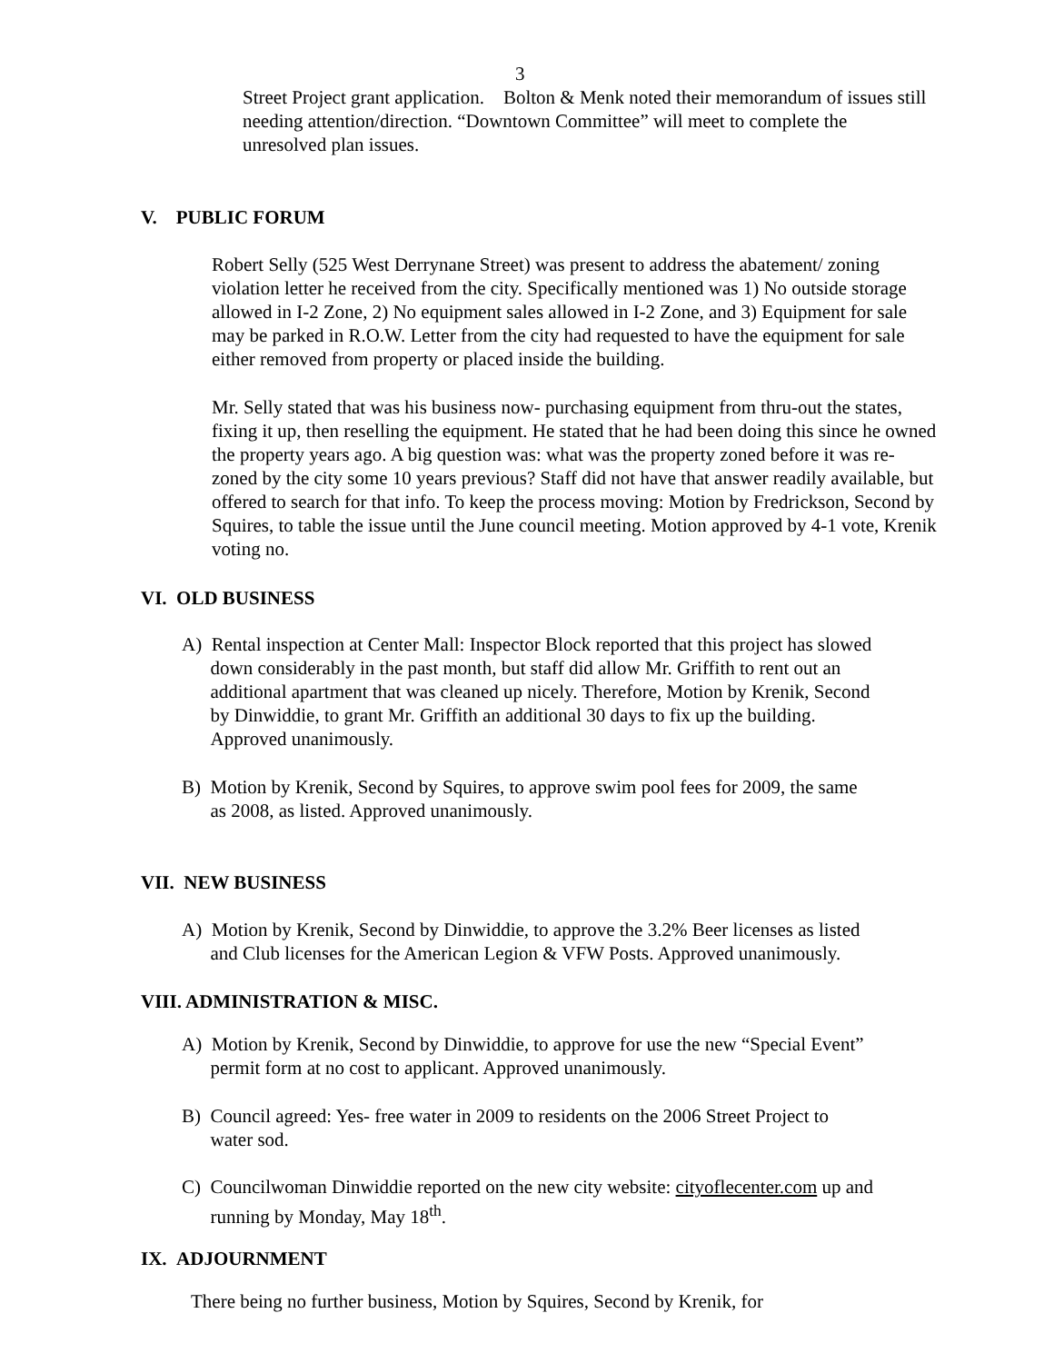3
Street Project grant application. Bolton & Menk noted their memorandum of issues still needing attention/direction. “Downtown Committee” will meet to complete the unresolved plan issues.
V. PUBLIC FORUM
Robert Selly (525 West Derrynane Street) was present to address the abatement/ zoning violation letter he received from the city. Specifically mentioned was 1) No outside storage allowed in I-2 Zone, 2) No equipment sales allowed in I-2 Zone, and 3) Equipment for sale may be parked in R.O.W. Letter from the city had requested to have the equipment for sale either removed from property or placed inside the building.
Mr. Selly stated that was his business now- purchasing equipment from thru-out the states, fixing it up, then reselling the equipment. He stated that he had been doing this since he owned the property years ago. A big question was: what was the property zoned before it was re-zoned by the city some 10 years previous? Staff did not have that answer readily available, but offered to search for that info. To keep the process moving: Motion by Fredrickson, Second by Squires, to table the issue until the June council meeting. Motion approved by 4-1 vote, Krenik voting no.
VI. OLD BUSINESS
A) Rental inspection at Center Mall: Inspector Block reported that this project has slowed
down considerably in the past month, but staff did allow Mr. Griffith to rent out an
additional apartment that was cleaned up nicely. Therefore, Motion by Krenik, Second
by Dinwiddie, to grant Mr. Griffith an additional 30 days to fix up the building.
Approved unanimously.
B) Motion by Krenik, Second by Squires, to approve swim pool fees for 2009, the same
as 2008, as listed. Approved unanimously.
VII. NEW BUSINESS
A) Motion by Krenik, Second by Dinwiddie, to approve the 3.2% Beer licenses as listed
and Club licenses for the American Legion & VFW Posts. Approved unanimously.
VIII. ADMINISTRATION & MISC.
A) Motion by Krenik, Second by Dinwiddie, to approve for use the new “Special Event”
permit form at no cost to applicant. Approved unanimously.
B) Council agreed: Yes- free water in 2009 to residents on the 2006 Street Project to
water sod.
C) Councilwoman Dinwiddie reported on the new city website: cityoflecenter.com up and
running by Monday, May 18<sup>th</sup>.
IX. ADJOURNMENT
There being no further business, Motion by Squires, Second by Krenik, for